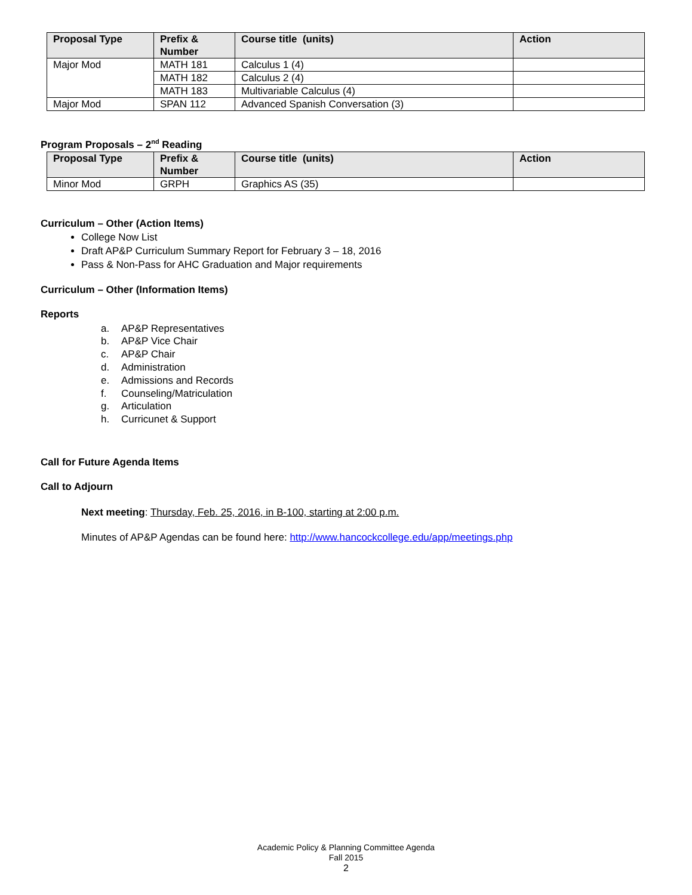| Proposal Type | Prefix & Number | Course title (units) | Action |
| --- | --- | --- | --- |
| Major Mod | MATH 181 | Calculus 1 (4) | |
| | MATH 182 | Calculus 2 (4) | |
| | MATH 183 | Multivariable Calculus (4) | |
| Major Mod | SPAN 112 | Advanced Spanish Conversation (3) | |
Program Proposals – 2<sup>nd</sup> Reading
| Proposal Type | Prefix & Number | Course title (units) | Action |
| --- | --- | --- | --- |
| Minor Mod | GRPH | Graphics AS (35) | |
Curriculum – Other (Action Items)
College Now List
Draft AP&P Curriculum Summary Report for February 3 – 18, 2016
Pass & Non-Pass for AHC Graduation and Major requirements
Curriculum – Other (Information Items)
Reports
a. AP&P Representatives
b. AP&P Vice Chair
c. AP&P Chair
d. Administration
e. Admissions and Records
f. Counseling/Matriculation
g. Articulation
h. Curricunet & Support
Call for Future Agenda Items
Call to Adjourn
Next meeting: Thursday, Feb. 25, 2016, in B-100, starting at 2:00 p.m.
Minutes of AP&P Agendas can be found here: http://www.hancockcollege.edu/app/meetings.php
Academic Policy & Planning Committee Agenda
Fall 2015
2